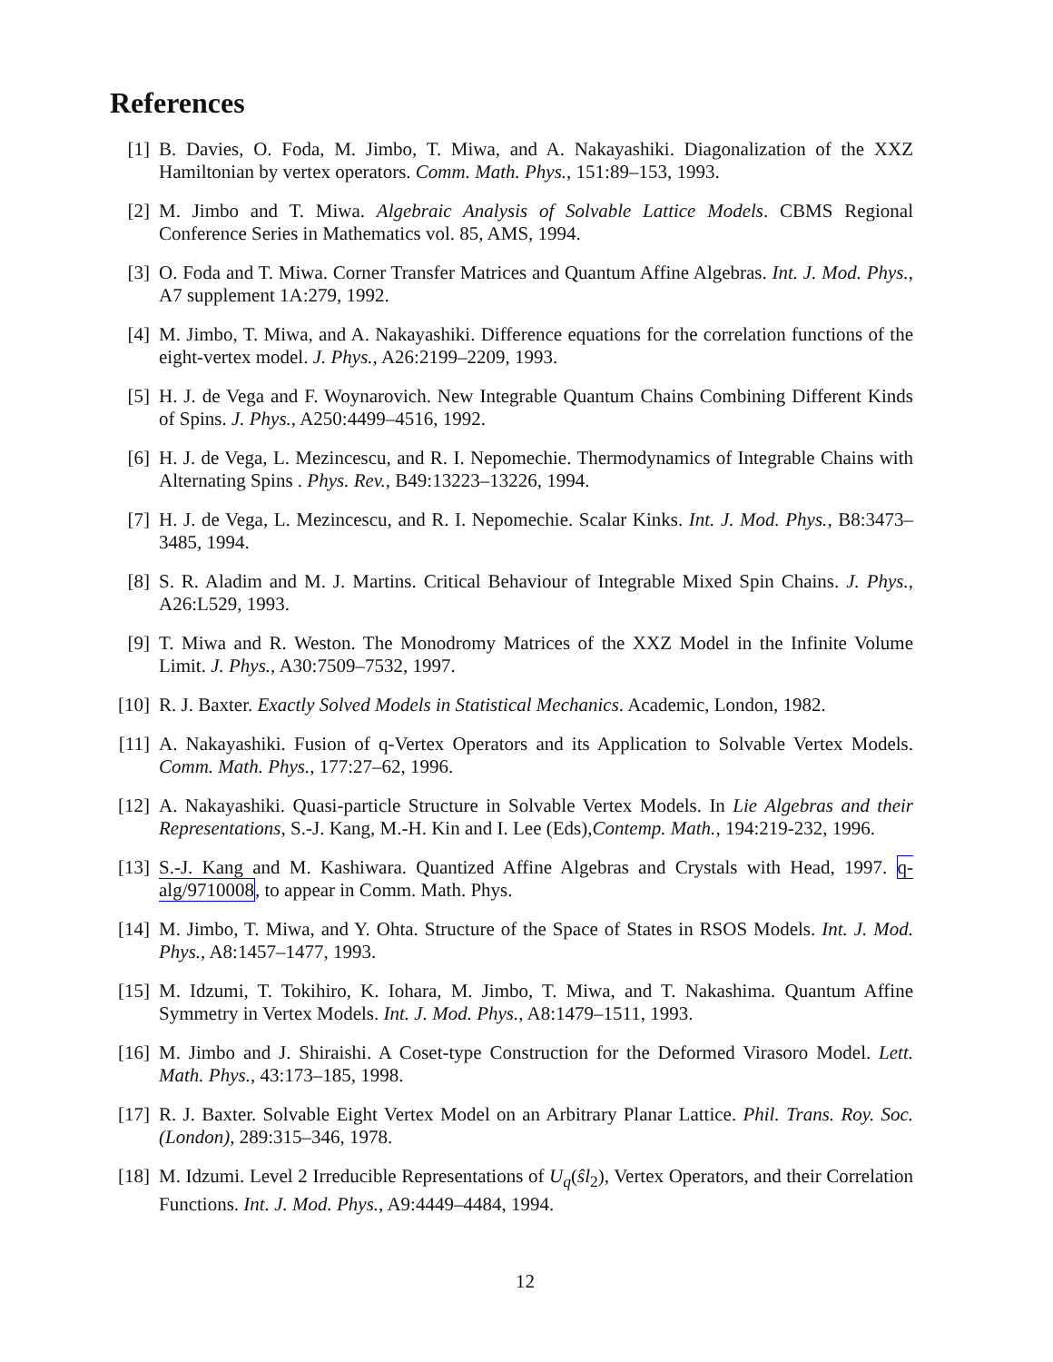References
[1] B. Davies, O. Foda, M. Jimbo, T. Miwa, and A. Nakayashiki. Diagonalization of the XXZ Hamiltonian by vertex operators. Comm. Math. Phys., 151:89–153, 1993.
[2] M. Jimbo and T. Miwa. Algebraic Analysis of Solvable Lattice Models. CBMS Regional Conference Series in Mathematics vol. 85, AMS, 1994.
[3] O. Foda and T. Miwa. Corner Transfer Matrices and Quantum Affine Algebras. Int. J. Mod. Phys., A7 supplement 1A:279, 1992.
[4] M. Jimbo, T. Miwa, and A. Nakayashiki. Difference equations for the correlation functions of the eight-vertex model. J. Phys., A26:2199–2209, 1993.
[5] H. J. de Vega and F. Woynarovich. New Integrable Quantum Chains Combining Different Kinds of Spins. J. Phys., A250:4499–4516, 1992.
[6] H. J. de Vega, L. Mezincescu, and R. I. Nepomechie. Thermodynamics of Integrable Chains with Alternating Spins . Phys. Rev., B49:13223–13226, 1994.
[7] H. J. de Vega, L. Mezincescu, and R. I. Nepomechie. Scalar Kinks. Int. J. Mod. Phys., B8:3473–3485, 1994.
[8] S. R. Aladim and M. J. Martins. Critical Behaviour of Integrable Mixed Spin Chains. J. Phys., A26:L529, 1993.
[9] T. Miwa and R. Weston. The Monodromy Matrices of the XXZ Model in the Infinite Volume Limit. J. Phys., A30:7509–7532, 1997.
[10]
R. J. Baxter. Exactly Solved Models in Statistical Mechanics. Academic, London, 1982.
[11]
A. Nakayashiki. Fusion of q-Vertex Operators and its Application to Solvable Vertex Models. Comm. Math. Phys., 177:27–62, 1996.
[12]
A. Nakayashiki. Quasi-particle Structure in Solvable Vertex Models. In Lie Algebras and their Representations, S.-J. Kang, M.-H. Kin and I. Lee (Eds),Contemp. Math., 194:219-232, 1996.
[13]
S.-J. Kang and M. Kashiwara. Quantized Affine Algebras and Crystals with Head, 1997. q-alg/9710008, to appear in Comm. Math. Phys.
[14]
M. Jimbo, T. Miwa, and Y. Ohta. Structure of the Space of States in RSOS Models. Int. J. Mod. Phys., A8:1457–1477, 1993.
[15]
M. Idzumi, T. Tokihiro, K. Iohara, M. Jimbo, T. Miwa, and T. Nakashima. Quantum Affine Symmetry in Vertex Models. Int. J. Mod. Phys., A8:1479–1511, 1993.
[16]
M. Jimbo and J. Shiraishi. A Coset-type Construction for the Deformed Virasoro Model. Lett. Math. Phys., 43:173–185, 1998.
[17]
R. J. Baxter. Solvable Eight Vertex Model on an Arbitrary Planar Lattice. Phil. Trans. Roy. Soc. (London), 289:315–346, 1978.
[18]
M. Idzumi. Level 2 Irreducible Representations of U<sub>q</sub>(ŝl<sub>2</sub>), Vertex Operators, and their Correlation Functions. Int. J. Mod. Phys., A9:4449–4484, 1994.
12